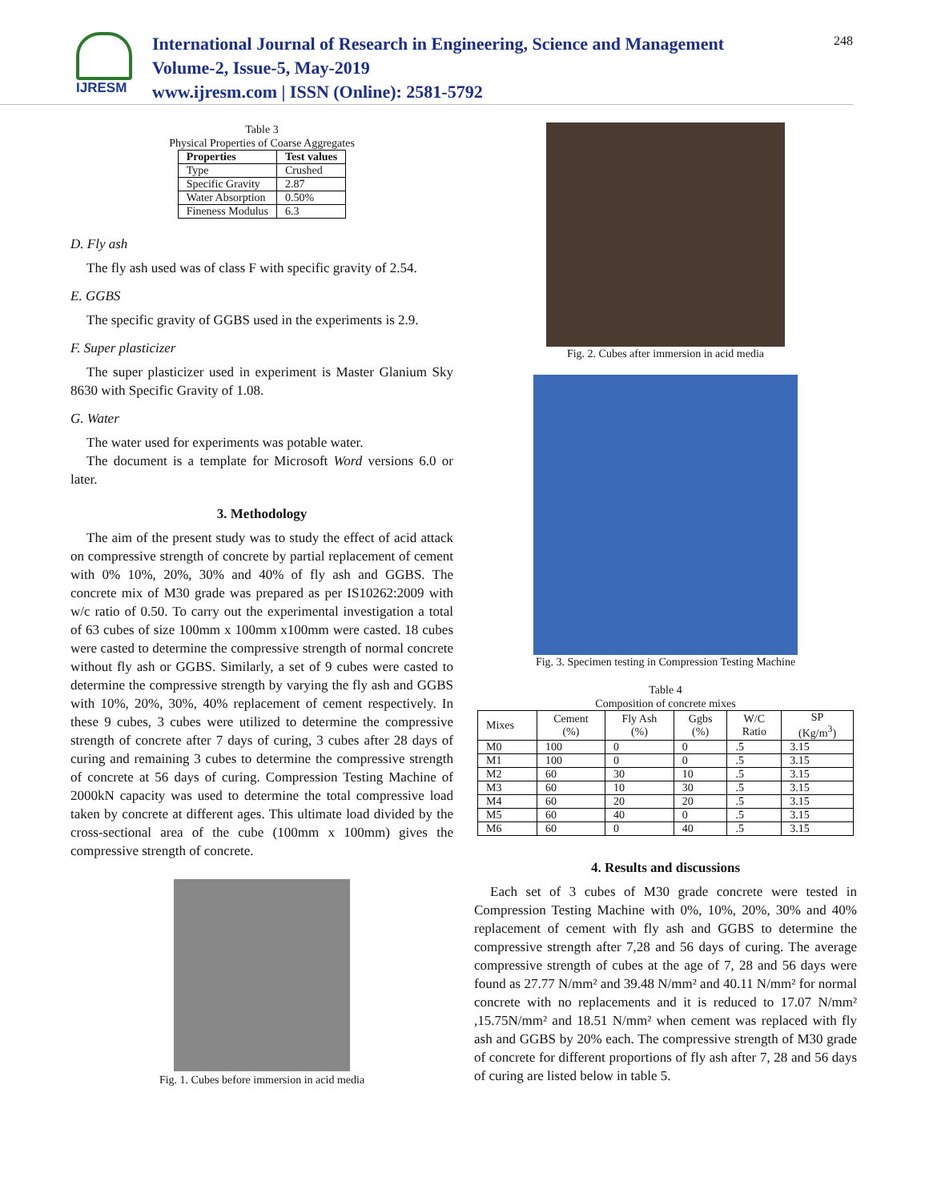IJRESM
International Journal of Research in Engineering, Science and Management
Volume-2, Issue-5, May-2019
www.ijresm.com | ISSN (Online): 2581-5792
248
Table 3
Physical Properties of Coarse Aggregates
| Properties | Test values |
| --- | --- |
| Type | Crushed |
| Specific Gravity | 2.87 |
| Water Absorption | 0.50% |
| Fineness Modulus | 6.3 |
D. Fly ash
The fly ash used was of class F with specific gravity of 2.54.
E. GGBS
The specific gravity of GGBS used in the experiments is 2.9.
F. Super plasticizer
The super plasticizer used in experiment is Master Glanium Sky 8630 with Specific Gravity of 1.08.
G. Water
The water used for experiments was potable water.
The document is a template for Microsoft Word versions 6.0 or later.
3. Methodology
The aim of the present study was to study the effect of acid attack on compressive strength of concrete by partial replacement of cement with 0% 10%, 20%, 30% and 40% of fly ash and GGBS. The concrete mix of M30 grade was prepared as per IS10262:2009 with w/c ratio of 0.50. To carry out the experimental investigation a total of 63 cubes of size 100mm x 100mm x100mm were casted. 18 cubes were casted to determine the compressive strength of normal concrete without fly ash or GGBS. Similarly, a set of 9 cubes were casted to determine the compressive strength by varying the fly ash and GGBS with 10%, 20%, 30%, 40% replacement of cement respectively. In these 9 cubes, 3 cubes were utilized to determine the compressive strength of concrete after 7 days of curing, 3 cubes after 28 days of curing and remaining 3 cubes to determine the compressive strength of concrete at 56 days of curing. Compression Testing Machine of 2000kN capacity was used to determine the total compressive load taken by concrete at different ages. This ultimate load divided by the cross-sectional area of the cube (100mm x 100mm) gives the compressive strength of concrete.
Fig. 1. Cubes before immersion in acid media
Fig. 2. Cubes after immersion in acid media
Fig. 3. Specimen testing in Compression Testing Machine
Table 4
Composition of concrete mixes
| Mixes | Cement (%) | Fly Ash (%) | Ggbs (%) | W/C Ratio | SP (Kg/m<sup>3</sup>) |
| M0 | 100 | 0 | 0 | .5 | 3.15 |
| M1 | 100 | 0 | 0 | .5 | 3.15 |
| M2 | 60 | 30 | 10 | .5 | 3.15 |
| M3 | 60 | 10 | 30 | .5 | 3.15 |
| M4 | 60 | 20 | 20 | .5 | 3.15 |
| M5 | 60 | 40 | 0 | .5 | 3.15 |
| M6 | 60 | 0 | 40 | .5 | 3.15 |
4. Results and discussions
Each set of 3 cubes of M30 grade concrete were tested in Compression Testing Machine with 0%, 10%, 20%, 30% and 40% replacement of cement with fly ash and GGBS to determine the compressive strength after 7,28 and 56 days of curing. The average compressive strength of cubes at the age of 7, 28 and 56 days were found as 27.77 N/mm² and 39.48 N/mm² and 40.11 N/mm² for normal concrete with no replacements and it is reduced to 17.07 N/mm² ,15.75N/mm² and 18.51 N/mm² when cement was replaced with fly ash and GGBS by 20% each. The compressive strength of M30 grade of concrete for different proportions of fly ash after 7, 28 and 56 days of curing are listed below in table 5.